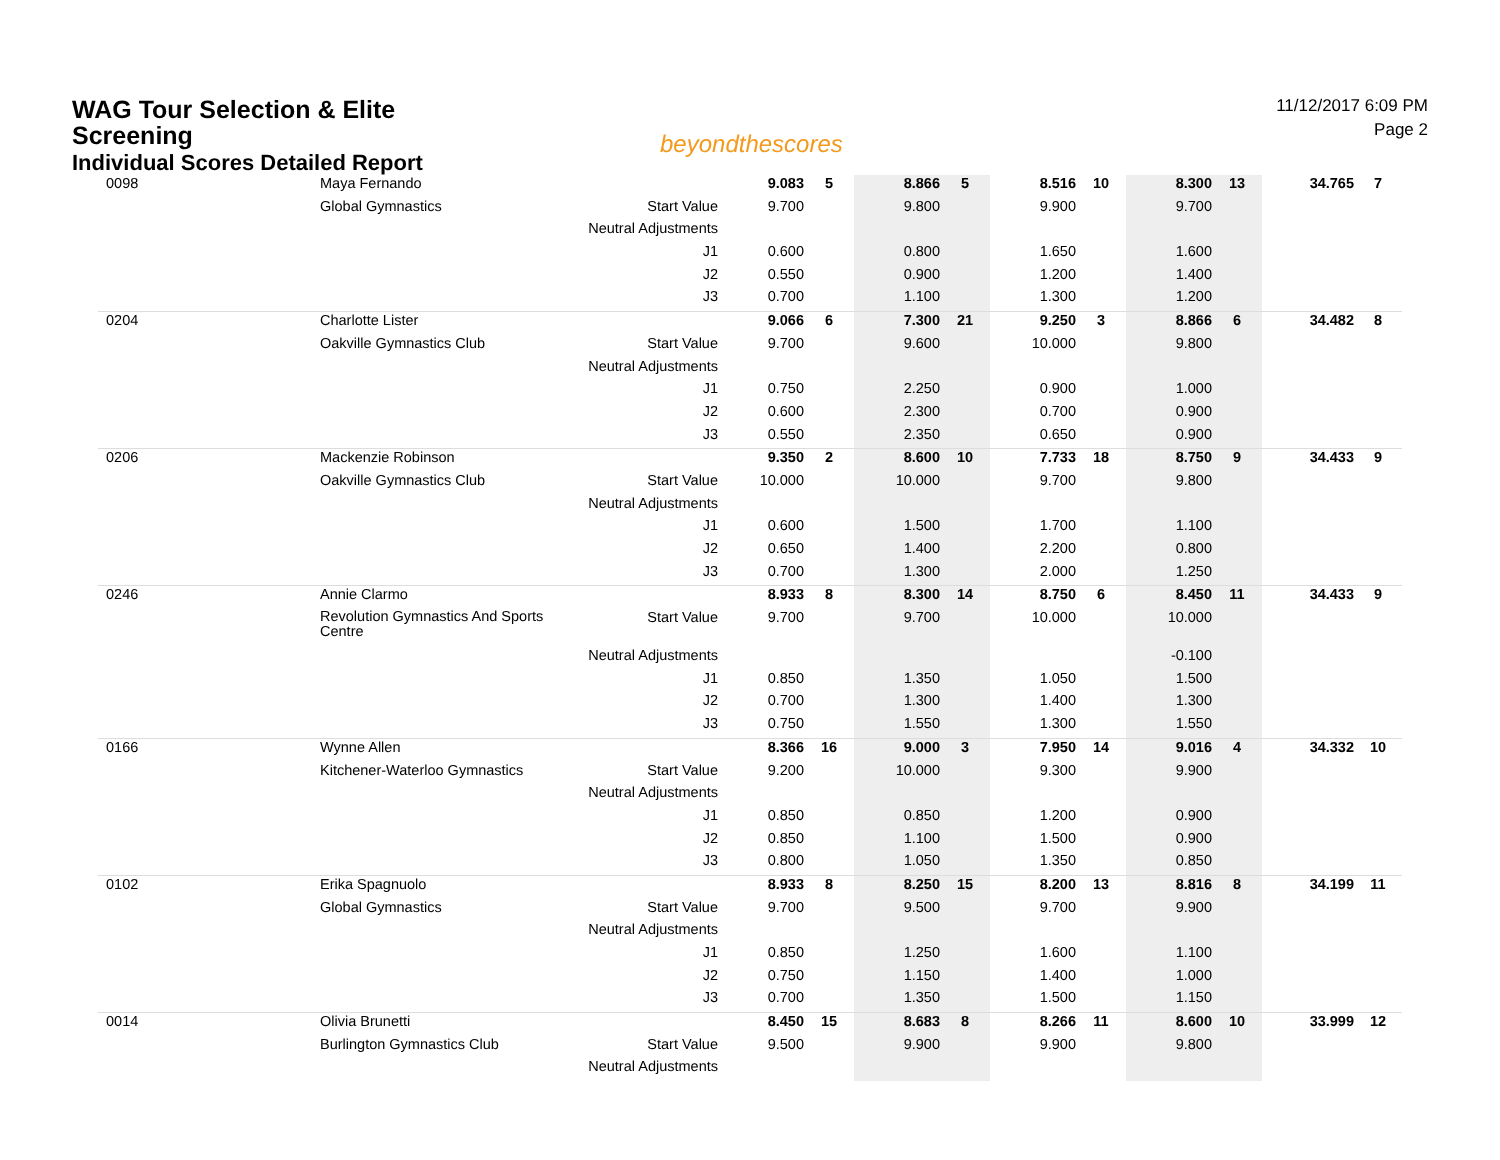WAG Tour Selection & Elite
Screening
Individual Scores Detailed Report
beyondthescores
11/12/2017 6:09 PM
Page 2
| 0098 | Maya Fernando | | 9.083 | 5 | 8.866 | 5 | 8.516 | 10 | 8.300 | 13 | 34.765 | 7 |
| | Global Gymnastics | Start Value | 9.700 | | 9.800 | | 9.900 | | 9.700 | | | |
| | | Neutral Adjustments | | | | | | | | | | |
| | | J1 | 0.600 | | 0.800 | | 1.650 | | 1.600 | | | |
| | | J2 | 0.550 | | 0.900 | | 1.200 | | 1.400 | | | |
| | | J3 | 0.700 | | 1.100 | | 1.300 | | 1.200 | | | |
| 0204 | Charlotte Lister | | 9.066 | 6 | 7.300 | 21 | 9.250 | 3 | 8.866 | 6 | 34.482 | 8 |
| | Oakville Gymnastics Club | Start Value | 9.700 | | 9.600 | | 10.000 | | 9.800 | | | |
| | | Neutral Adjustments | | | | | | | | | | |
| | | J1 | 0.750 | | 2.250 | | 0.900 | | 1.000 | | | |
| | | J2 | 0.600 | | 2.300 | | 0.700 | | 0.900 | | | |
| | | J3 | 0.550 | | 2.350 | | 0.650 | | 0.900 | | | |
| 0206 | Mackenzie Robinson | | 9.350 | 2 | 8.600 | 10 | 7.733 | 18 | 8.750 | 9 | 34.433 | 9 |
| | Oakville Gymnastics Club | Start Value | 10.000 | | 10.000 | | 9.700 | | 9.800 | | | |
| | | Neutral Adjustments | | | | | | | | | | |
| | | J1 | 0.600 | | 1.500 | | 1.700 | | 1.100 | | | |
| | | J2 | 0.650 | | 1.400 | | 2.200 | | 0.800 | | | |
| | | J3 | 0.700 | | 1.300 | | 2.000 | | 1.250 | | | |
| 0246 | Annie Clarmo | | 8.933 | 8 | 8.300 | 14 | 8.750 | 6 | 8.450 | 11 | 34.433 | 9 |
| | Revolution Gymnastics And Sports Centre | Start Value | 9.700 | | 9.700 | | 10.000 | | 10.000 | | | |
| | | Neutral Adjustments | | | | | | | -0.100 | | | |
| | | J1 | 0.850 | | 1.350 | | 1.050 | | 1.500 | | | |
| | | J2 | 0.700 | | 1.300 | | 1.400 | | 1.300 | | | |
| | | J3 | 0.750 | | 1.550 | | 1.300 | | 1.550 | | | |
| 0166 | Wynne Allen | | 8.366 | 16 | 9.000 | 3 | 7.950 | 14 | 9.016 | 4 | 34.332 | 10 |
| | Kitchener-Waterloo Gymnastics | Start Value | 9.200 | | 10.000 | | 9.300 | | 9.900 | | | |
| | | Neutral Adjustments | | | | | | | | | | |
| | | J1 | 0.850 | | 0.850 | | 1.200 | | 0.900 | | | |
| | | J2 | 0.850 | | 1.100 | | 1.500 | | 0.900 | | | |
| | | J3 | 0.800 | | 1.050 | | 1.350 | | 0.850 | | | |
| 0102 | Erika Spagnuolo | | 8.933 | 8 | 8.250 | 15 | 8.200 | 13 | 8.816 | 8 | 34.199 | 11 |
| | Global Gymnastics | Start Value | 9.700 | | 9.500 | | 9.700 | | 9.900 | | | |
| | | Neutral Adjustments | | | | | | | | | | |
| | | J1 | 0.850 | | 1.250 | | 1.600 | | 1.100 | | | |
| | | J2 | 0.750 | | 1.150 | | 1.400 | | 1.000 | | | |
| | | J3 | 0.700 | | 1.350 | | 1.500 | | 1.150 | | | |
| 0014 | Olivia Brunetti | | 8.450 | 15 | 8.683 | 8 | 8.266 | 11 | 8.600 | 10 | 33.999 | 12 |
| | Burlington Gymnastics Club | Start Value | 9.500 | | 9.900 | | 9.900 | | 9.800 | | | |
| | | Neutral Adjustments | | | | | | | | | | |